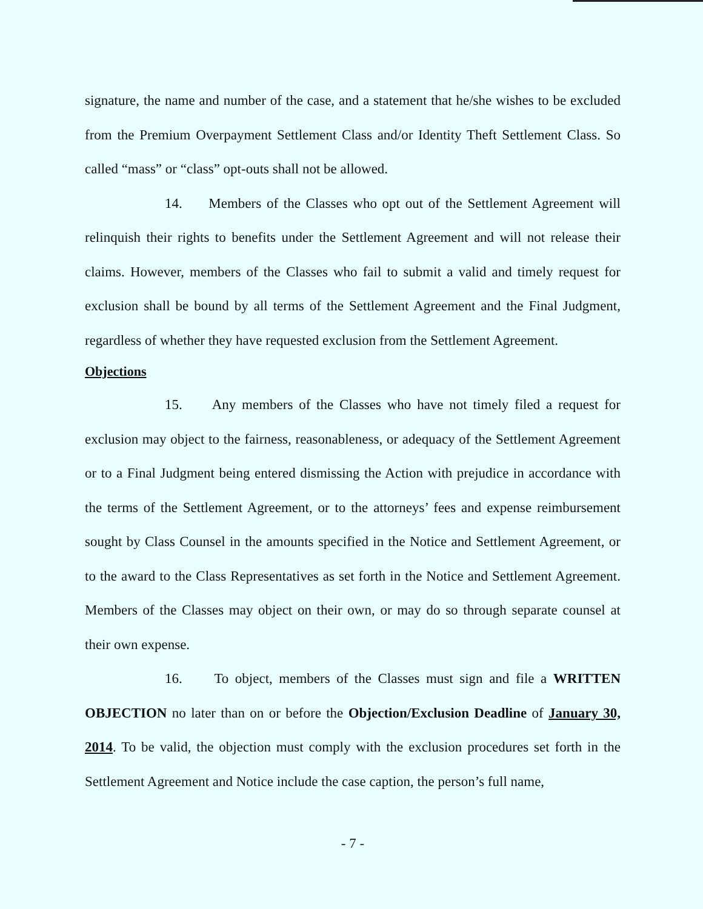signature, the name and number of the case, and a statement that he/she wishes to be excluded from the Premium Overpayment Settlement Class and/or Identity Theft Settlement Class. So called “mass” or “class” opt-outs shall not be allowed.
14. Members of the Classes who opt out of the Settlement Agreement will relinquish their rights to benefits under the Settlement Agreement and will not release their claims. However, members of the Classes who fail to submit a valid and timely request for exclusion shall be bound by all terms of the Settlement Agreement and the Final Judgment, regardless of whether they have requested exclusion from the Settlement Agreement.
Objections
15. Any members of the Classes who have not timely filed a request for exclusion may object to the fairness, reasonableness, or adequacy of the Settlement Agreement or to a Final Judgment being entered dismissing the Action with prejudice in accordance with the terms of the Settlement Agreement, or to the attorneys’ fees and expense reimbursement sought by Class Counsel in the amounts specified in the Notice and Settlement Agreement, or to the award to the Class Representatives as set forth in the Notice and Settlement Agreement. Members of the Classes may object on their own, or may do so through separate counsel at their own expense.
16. To object, members of the Classes must sign and file a WRITTEN OBJECTION no later than on or before the Objection/Exclusion Deadline of January 30, 2014. To be valid, the objection must comply with the exclusion procedures set forth in the Settlement Agreement and Notice include the case caption, the person’s full name,
- 7 -